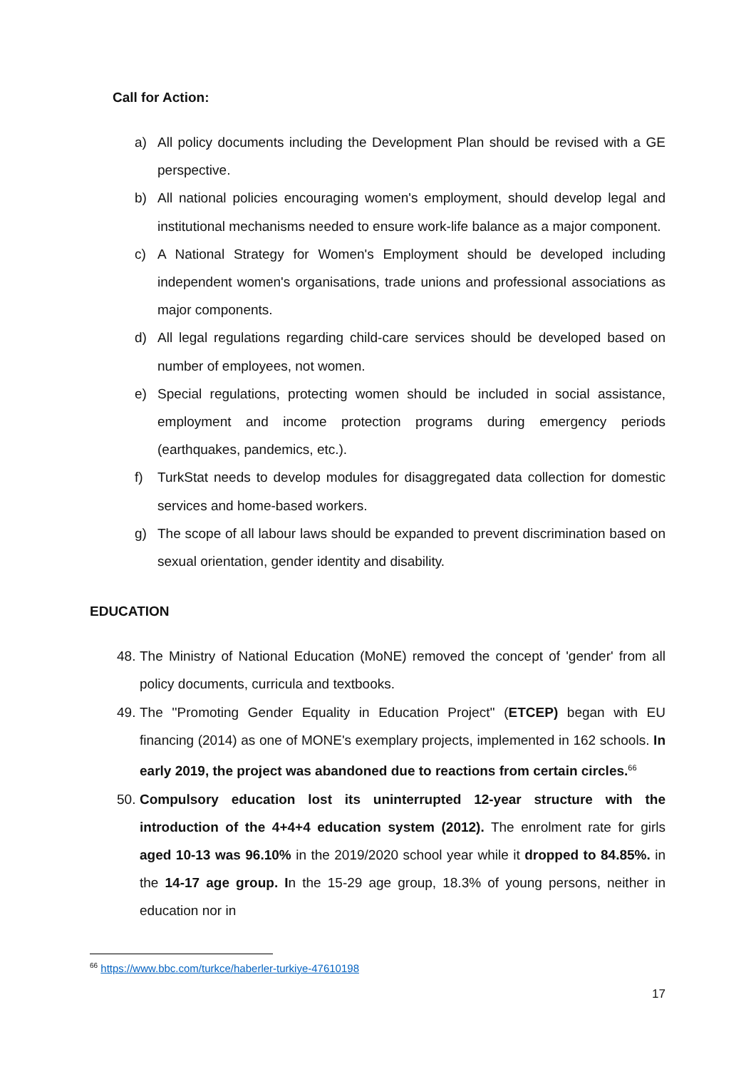Call for Action:
a) All policy documents including the Development Plan should be revised with a GE perspective.
b) All national policies encouraging women's employment, should develop legal and institutional mechanisms needed to ensure work-life balance as a major component.
c) A National Strategy for Women's Employment should be developed including independent women's organisations, trade unions and professional associations as major components.
d) All legal regulations regarding child-care services should be developed based on number of employees, not women.
e) Special regulations, protecting women should be included in social assistance, employment and income protection programs during emergency periods (earthquakes, pandemics, etc.).
f) TurkStat needs to develop modules for disaggregated data collection for domestic services and home-based workers.
g) The scope of all labour laws should be expanded to prevent discrimination based on sexual orientation, gender identity and disability.
EDUCATION
48. The Ministry of National Education (MoNE) removed the concept of 'gender' from all policy documents, curricula and textbooks.
49. The ''Promoting Gender Equality in Education Project'' (ETCEP) began with EU financing (2014) as one of MONE's exemplary projects, implemented in 162 schools. In early 2019, the project was abandoned due to reactions from certain circles.<sup>66</sup>
50. Compulsory education lost its uninterrupted 12-year structure with the introduction of the 4+4+4 education system (2012). The enrolment rate for girls aged 10-13 was 96.10% in the 2019/2020 school year while it dropped to 84.85%. in the 14-17 age group. In the 15-29 age group, 18.3% of young persons, neither in education nor in
<sup>66</sup> https://www.bbc.com/turkce/haberler-turkiye-47610198
17